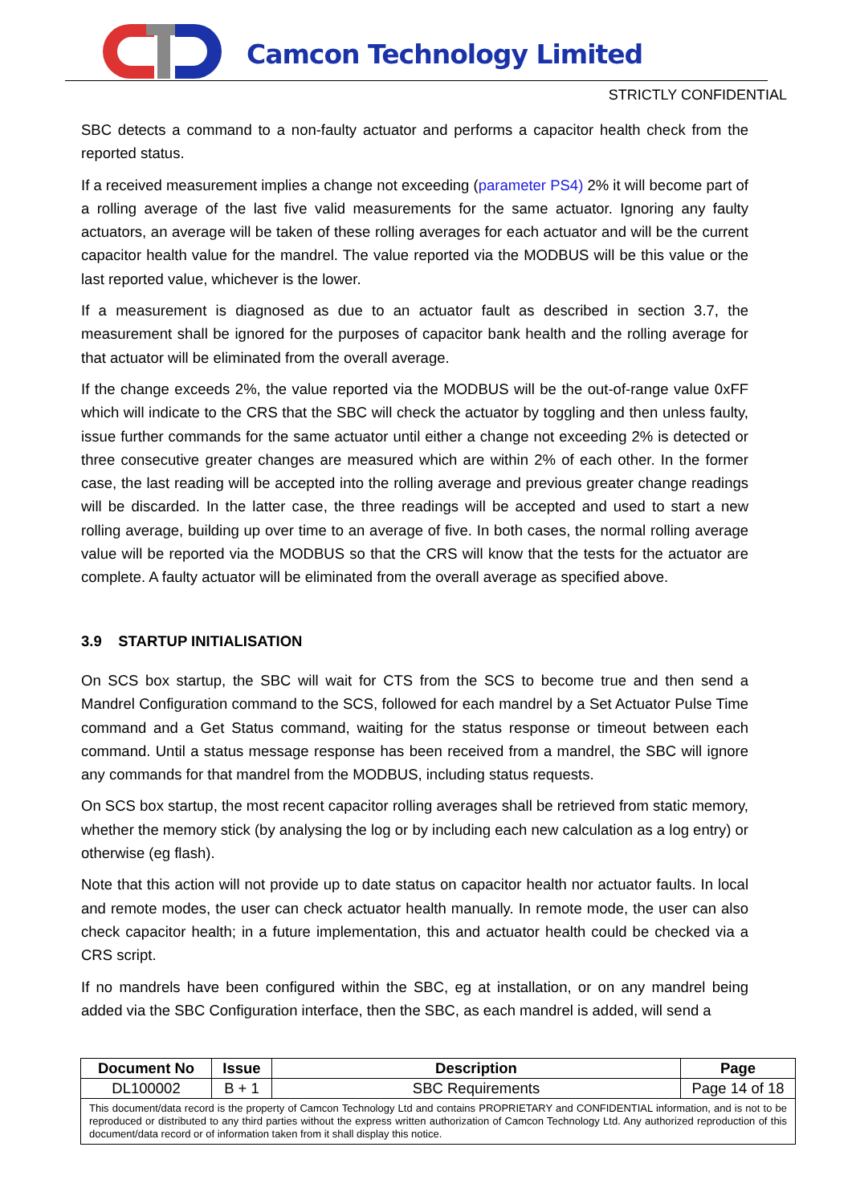Camcon Technology Limited
STRICTLY CONFIDENTIAL
SBC detects a command to a non-faulty actuator and performs a capacitor health check from the reported status.
If a received measurement implies a change not exceeding (parameter PS4) 2% it will become part of a rolling average of the last five valid measurements for the same actuator. Ignoring any faulty actuators, an average will be taken of these rolling averages for each actuator and will be the current capacitor health value for the mandrel. The value reported via the MODBUS will be this value or the last reported value, whichever is the lower.
If a measurement is diagnosed as due to an actuator fault as described in section 3.7, the measurement shall be ignored for the purposes of capacitor bank health and the rolling average for that actuator will be eliminated from the overall average.
If the change exceeds 2%, the value reported via the MODBUS will be the out-of-range value 0xFF which will indicate to the CRS that the SBC will check the actuator by toggling and then unless faulty, issue further commands for the same actuator until either a change not exceeding 2% is detected or three consecutive greater changes are measured which are within 2% of each other. In the former case, the last reading will be accepted into the rolling average and previous greater change readings will be discarded. In the latter case, the three readings will be accepted and used to start a new rolling average, building up over time to an average of five. In both cases, the normal rolling average value will be reported via the MODBUS so that the CRS will know that the tests for the actuator are complete. A faulty actuator will be eliminated from the overall average as specified above.
3.9 STARTUP INITIALISATION
On SCS box startup, the SBC will wait for CTS from the SCS to become true and then send a Mandrel Configuration command to the SCS, followed for each mandrel by a Set Actuator Pulse Time command and a Get Status command, waiting for the status response or timeout between each command. Until a status message response has been received from a mandrel, the SBC will ignore any commands for that mandrel from the MODBUS, including status requests.
On SCS box startup, the most recent capacitor rolling averages shall be retrieved from static memory, whether the memory stick (by analysing the log or by including each new calculation as a log entry) or otherwise (eg flash).
Note that this action will not provide up to date status on capacitor health nor actuator faults. In local and remote modes, the user can check actuator health manually. In remote mode, the user can also check capacitor health; in a future implementation, this and actuator health could be checked via a CRS script.
If no mandrels have been configured within the SBC, eg at installation, or on any mandrel being added via the SBC Configuration interface, then the SBC, as each mandrel is added, will send a
| Document No | Issue | Description | Page |
| --- | --- | --- | --- |
| DL100002 | B + 1 | SBC Requirements | Page 14 of 18 |
| This document/data record is the property of Camcon Technology Ltd and contains PROPRIETARY and CONFIDENTIAL information, and is not to be reproduced or distributed to any third parties without the express written authorization of Camcon Technology Ltd. Any authorized reproduction of this document/data record or of information taken from it shall display this notice. | | | |